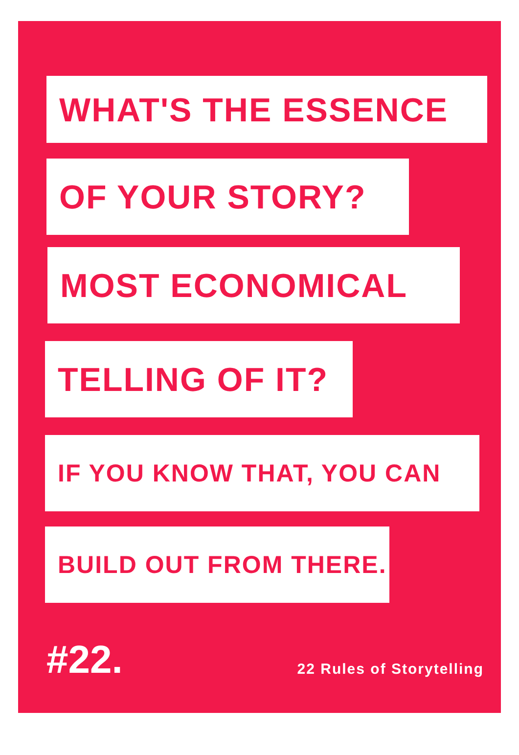WHAT'S THE ESSENCE
OF YOUR STORY?
MOST ECONOMICAL
TELLING OF IT?
IF YOU KNOW THAT, YOU CAN
BUILD OUT FROM THERE.
#22. 22 Rules of Storytelling